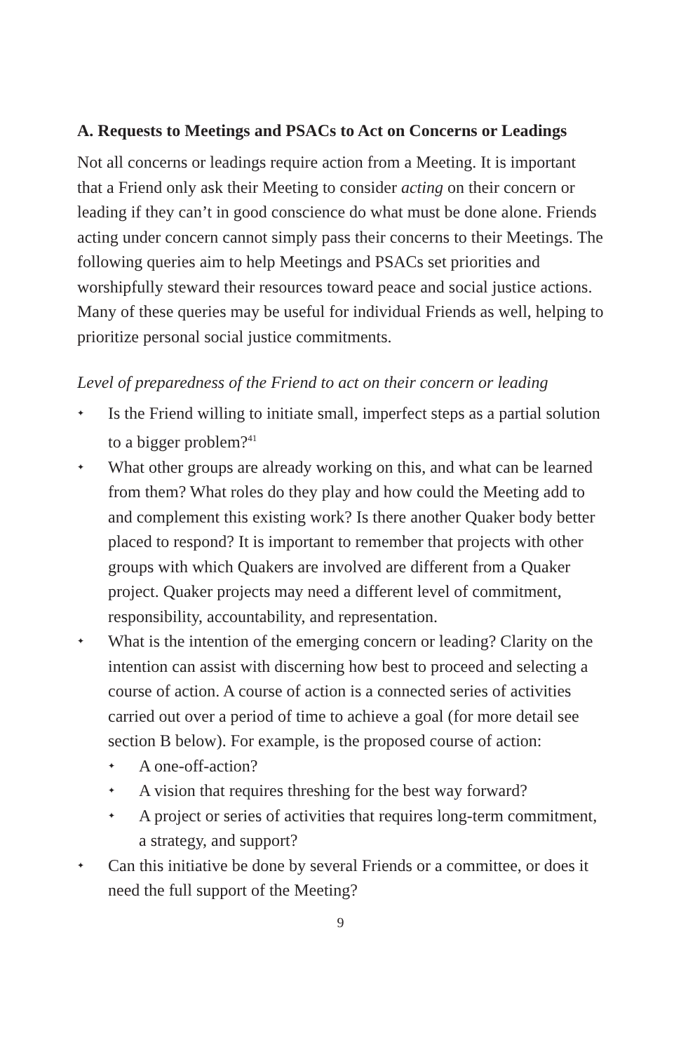A. Requests to Meetings and PSACs to Act on Concerns or Leadings
Not all concerns or leadings require action from a Meeting. It is important that a Friend only ask their Meeting to consider acting on their concern or leading if they can’t in good conscience do what must be done alone. Friends acting under concern cannot simply pass their concerns to their Meetings. The following queries aim to help Meetings and PSACs set priorities and worshipfully steward their resources toward peace and social justice actions. Many of these queries may be useful for individual Friends as well, helping to prioritize personal social justice commitments.
Level of preparedness of the Friend to act on their concern or leading
✦ Is the Friend willing to initiate small, imperfect steps as a partial solution to a bigger problem?<sup>41</sup>
✦ What other groups are already working on this, and what can be learned from them? What roles do they play and how could the Meeting add to and complement this existing work? Is there another Quaker body better placed to respond? It is important to remember that projects with other groups with which Quakers are involved are different from a Quaker project. Quaker projects may need a different level of commitment, responsibility, accountability, and representation.
✦ What is the intention of the emerging concern or leading? Clarity on the intention can assist with discerning how best to proceed and selecting a course of action. A course of action is a connected series of activities carried out over a period of time to achieve a goal (for more detail see section B below). For example, is the proposed course of action:
✦ A one-off-action?
✦ A vision that requires threshing for the best way forward?
✦ A project or series of activities that requires long-term commitment, a strategy, and support?
✦ Can this initiative be done by several Friends or a committee, or does it need the full support of the Meeting?
9